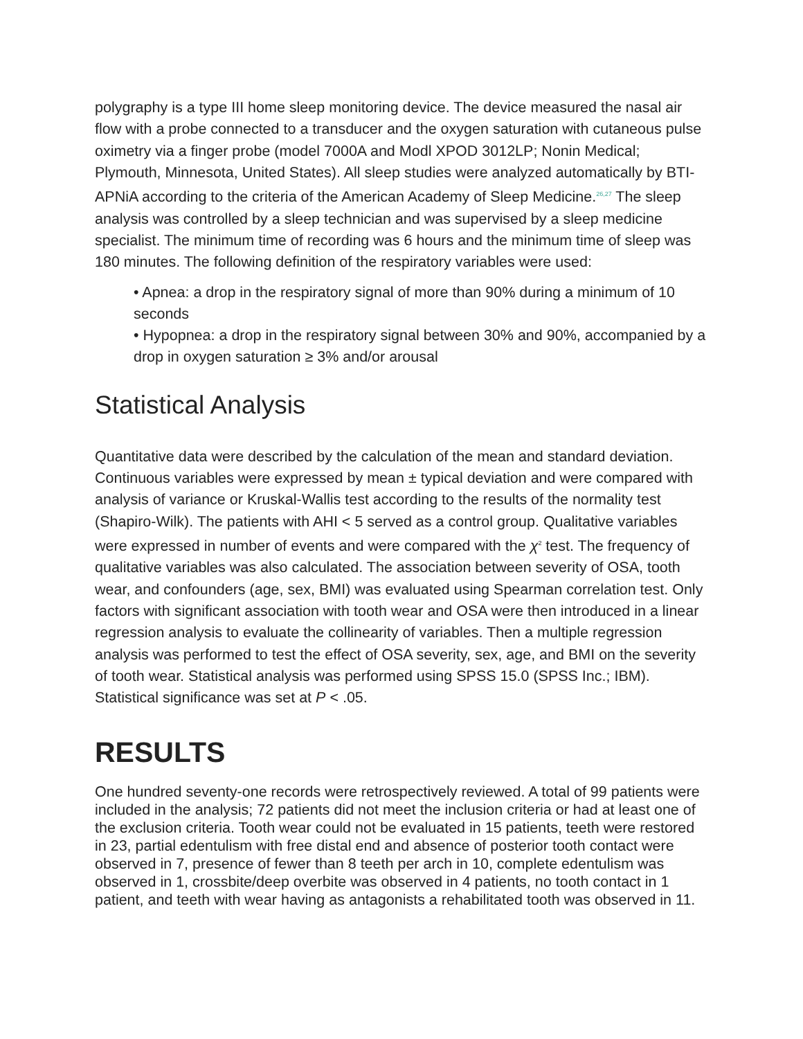polygraphy is a type III home sleep monitoring device. The device measured the nasal air flow with a probe connected to a transducer and the oxygen saturation with cutaneous pulse oximetry via a finger probe (model 7000A and Modl XPOD 3012LP; Nonin Medical; Plymouth, Minnesota, United States). All sleep studies were analyzed automatically by BTI-APNiA according to the criteria of the American Academy of Sleep Medicine.<sup>26,27</sup> The sleep analysis was controlled by a sleep technician and was supervised by a sleep medicine specialist. The minimum time of recording was 6 hours and the minimum time of sleep was 180 minutes. The following definition of the respiratory variables were used:
• Apnea: a drop in the respiratory signal of more than 90% during a minimum of 10 seconds
• Hypopnea: a drop in the respiratory signal between 30% and 90%, accompanied by a drop in oxygen saturation ≥ 3% and/or arousal
Statistical Analysis
Quantitative data were described by the calculation of the mean and standard deviation. Continuous variables were expressed by mean ± typical deviation and were compared with analysis of variance or Kruskal-Wallis test according to the results of the normality test (Shapiro-Wilk). The patients with AHI < 5 served as a control group. Qualitative variables were expressed in number of events and were compared with the χ<sup>2</sup> test. The frequency of qualitative variables was also calculated. The association between severity of OSA, tooth wear, and confounders (age, sex, BMI) was evaluated using Spearman correlation test. Only factors with significant association with tooth wear and OSA were then introduced in a linear regression analysis to evaluate the collinearity of variables. Then a multiple regression analysis was performed to test the effect of OSA severity, sex, age, and BMI on the severity of tooth wear. Statistical analysis was performed using SPSS 15.0 (SPSS Inc.; IBM). Statistical significance was set at P < .05.
RESULTS
One hundred seventy-one records were retrospectively reviewed. A total of 99 patients were included in the analysis; 72 patients did not meet the inclusion criteria or had at least one of the exclusion criteria. Tooth wear could not be evaluated in 15 patients, teeth were restored in 23, partial edentulism with free distal end and absence of posterior tooth contact were observed in 7, presence of fewer than 8 teeth per arch in 10, complete edentulism was observed in 1, crossbite/deep overbite was observed in 4 patients, no tooth contact in 1 patient, and teeth with wear having as antagonists a rehabilitated tooth was observed in 11.